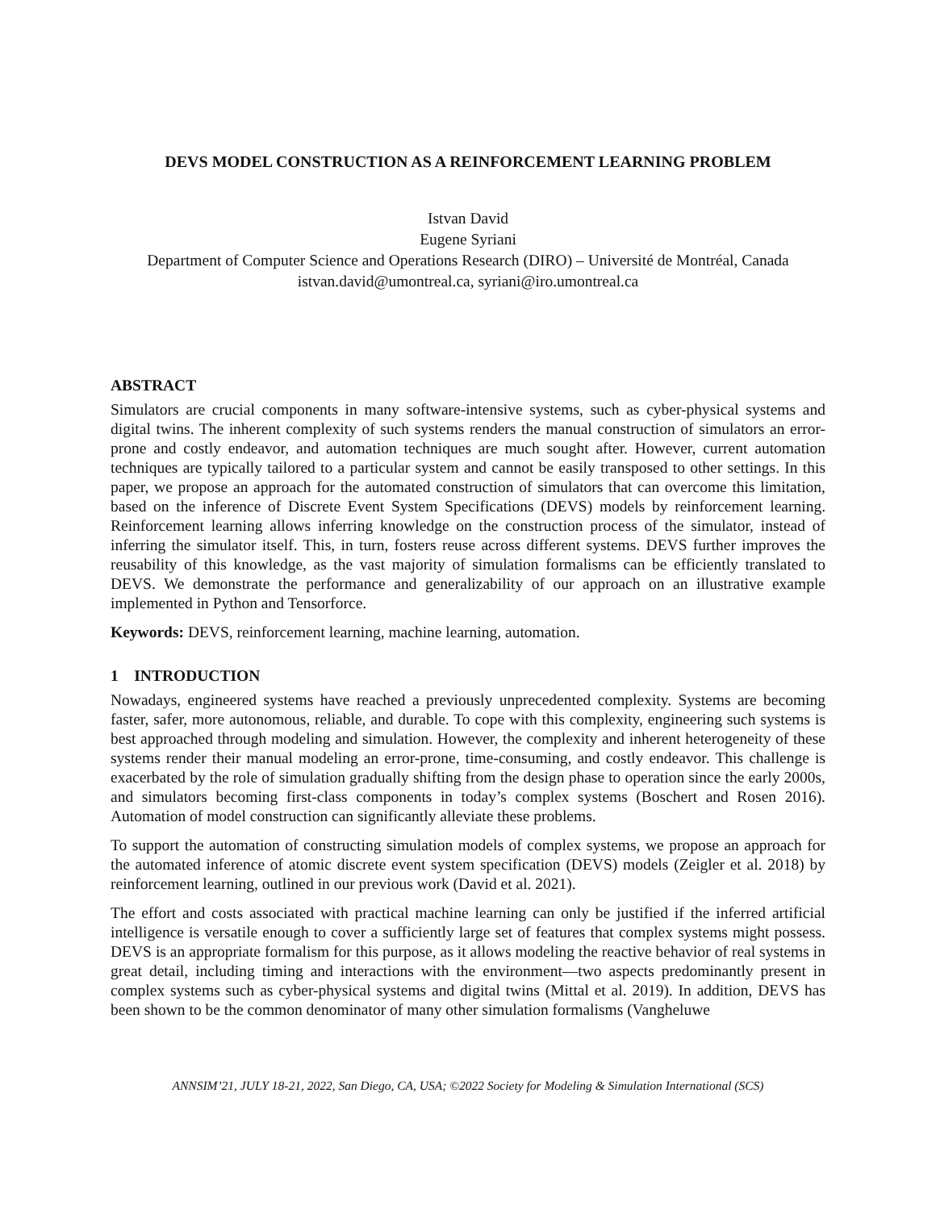DEVS MODEL CONSTRUCTION AS A REINFORCEMENT LEARNING PROBLEM
Istvan David
Eugene Syriani
Department of Computer Science and Operations Research (DIRO) – Université de Montréal, Canada
istvan.david@umontreal.ca, syriani@iro.umontreal.ca
ABSTRACT
Simulators are crucial components in many software-intensive systems, such as cyber-physical systems and digital twins. The inherent complexity of such systems renders the manual construction of simulators an error-prone and costly endeavor, and automation techniques are much sought after. However, current automation techniques are typically tailored to a particular system and cannot be easily transposed to other settings. In this paper, we propose an approach for the automated construction of simulators that can overcome this limitation, based on the inference of Discrete Event System Specifications (DEVS) models by reinforcement learning. Reinforcement learning allows inferring knowledge on the construction process of the simulator, instead of inferring the simulator itself. This, in turn, fosters reuse across different systems. DEVS further improves the reusability of this knowledge, as the vast majority of simulation formalisms can be efficiently translated to DEVS. We demonstrate the performance and generalizability of our approach on an illustrative example implemented in Python and Tensorforce.
Keywords: DEVS, reinforcement learning, machine learning, automation.
1 INTRODUCTION
Nowadays, engineered systems have reached a previously unprecedented complexity. Systems are becoming faster, safer, more autonomous, reliable, and durable. To cope with this complexity, engineering such systems is best approached through modeling and simulation. However, the complexity and inherent heterogeneity of these systems render their manual modeling an error-prone, time-consuming, and costly endeavor. This challenge is exacerbated by the role of simulation gradually shifting from the design phase to operation since the early 2000s, and simulators becoming first-class components in today’s complex systems (Boschert and Rosen 2016). Automation of model construction can significantly alleviate these problems.
To support the automation of constructing simulation models of complex systems, we propose an approach for the automated inference of atomic discrete event system specification (DEVS) models (Zeigler et al. 2018) by reinforcement learning, outlined in our previous work (David et al. 2021).
The effort and costs associated with practical machine learning can only be justified if the inferred artificial intelligence is versatile enough to cover a sufficiently large set of features that complex systems might possess. DEVS is an appropriate formalism for this purpose, as it allows modeling the reactive behavior of real systems in great detail, including timing and interactions with the environment—two aspects predominantly present in complex systems such as cyber-physical systems and digital twins (Mittal et al. 2019). In addition, DEVS has been shown to be the common denominator of many other simulation formalisms (Vangheluwe
ANNSIM’21, JULY 18-21, 2022, San Diego, CA, USA; ©2022 Society for Modeling & Simulation International (SCS)